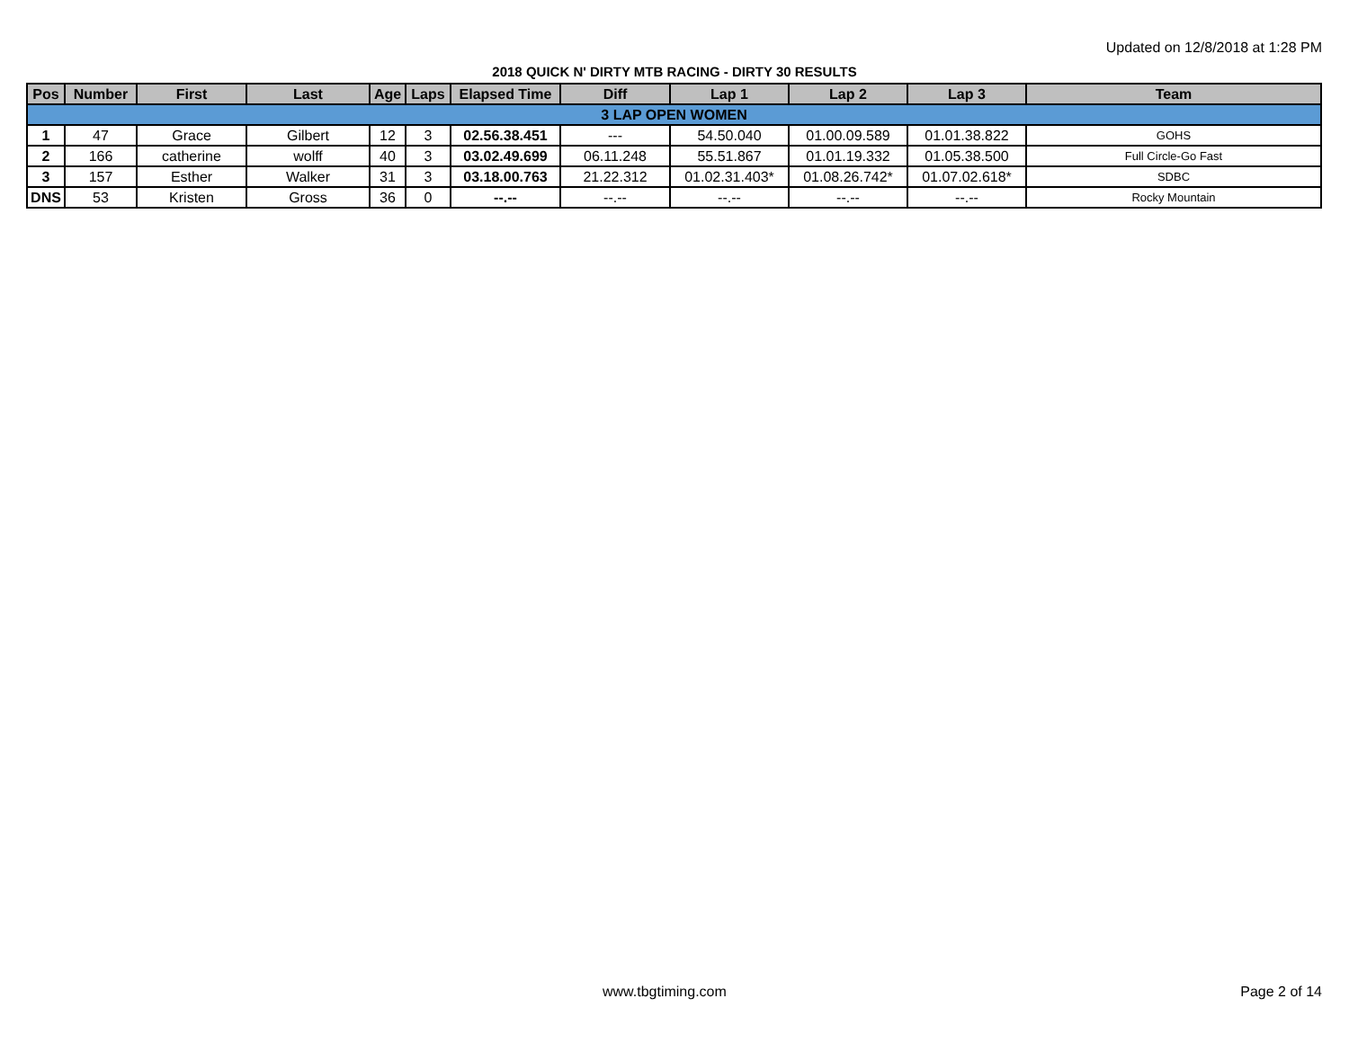Updated on 12/8/2018 at 1:28 PM
2018 QUICK N' DIRTY MTB RACING - DIRTY 30 RESULTS
| Pos | Number | First | Last | Age | Laps | Elapsed Time | Diff | Lap 1 | Lap 2 | Lap 3 | Team |
| --- | --- | --- | --- | --- | --- | --- | --- | --- | --- | --- | --- |
| 3 LAP OPEN WOMEN | | | | | | | | | | | |
| 1 | 47 | Grace | Gilbert | 12 | 3 | 02.56.38.451 | --- | 54.50.040 | 01.00.09.589 | 01.01.38.822 | GOHS |
| 2 | 166 | catherine | wolff | 40 | 3 | 03.02.49.699 | 06.11.248 | 55.51.867 | 01.01.19.332 | 01.05.38.500 | Full Circle-Go Fast |
| 3 | 157 | Esther | Walker | 31 | 3 | 03.18.00.763 | 21.22.312 | 01.02.31.403* | 01.08.26.742* | 01.07.02.618* | SDBC |
| DNS | 53 | Kristen | Gross | 36 | 0 | --.-- | --.-- | --.-- | --.-- | --.-- | Rocky Mountain |
www.tbgtiming.com Page 2 of 14